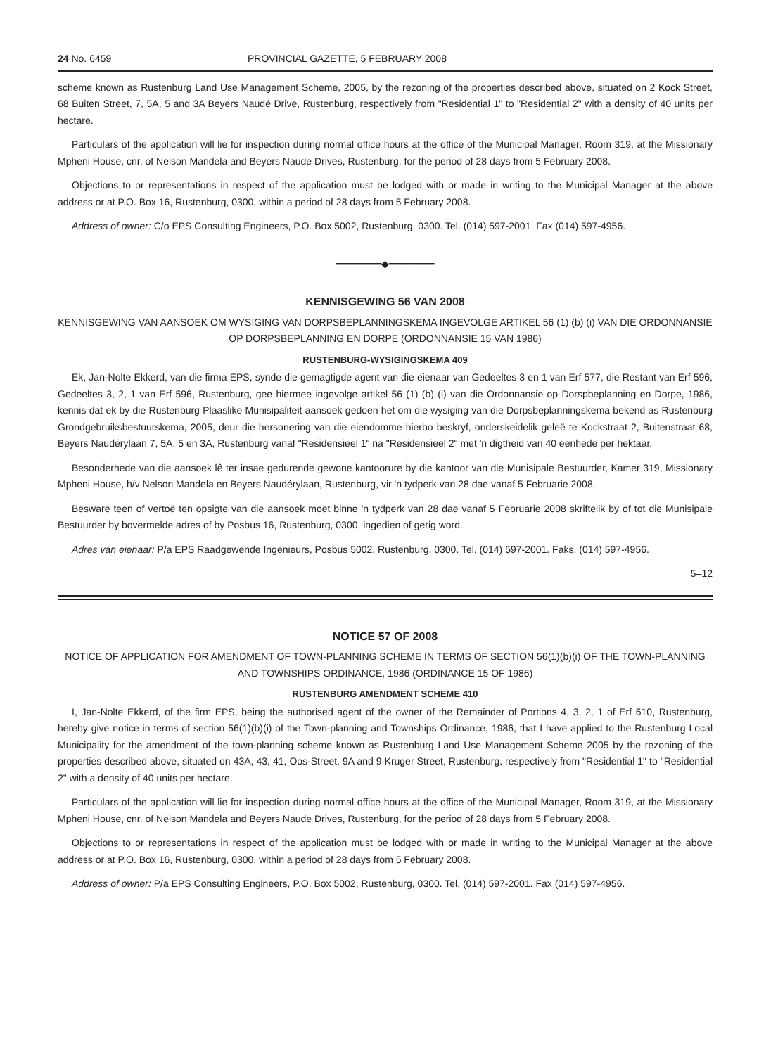24 No. 6459 PROVINCIAL GAZETTE, 5 FEBRUARY 2008
scheme known as Rustenburg Land Use Management Scheme, 2005, by the rezoning of the properties described above, situated on 2 Kock Street, 68 Buiten Street, 7, 5A, 5 and 3A Beyers Naudé Drive, Rustenburg, respectively from "Residential 1" to "Residential 2" with a density of 40 units per hectare.
Particulars of the application will lie for inspection during normal office hours at the office of the Municipal Manager, Room 319, at the Missionary Mpheni House, cnr. of Nelson Mandela and Beyers Naude Drives, Rustenburg, for the period of 28 days from 5 February 2008.
Objections to or representations in respect of the application must be lodged with or made in writing to the Municipal Manager at the above address or at P.O. Box 16, Rustenburg, 0300, within a period of 28 days from 5 February 2008.
Address of owner: C/o EPS Consulting Engineers, P.O. Box 5002, Rustenburg, 0300. Tel. (014) 597-2001. Fax (014) 597-4956.
━━━━━━━━◆━━━━━━━━
KENNISGEWING 56 VAN 2008
KENNISGEWING VAN AANSOEK OM WYSIGING VAN DORPSBEPLANNINGSKEMA INGEVOLGE ARTIKEL 56 (1) (b) (i) VAN DIE ORDONNANSIE OP DORPSBEPLANNING EN DORPE (ORDONNANSIE 15 VAN 1986)
RUSTENBURG-WYSIGINGSKEMA 409
Ek, Jan-Nolte Ekkerd, van die firma EPS, synde die gemagtigde agent van die eienaar van Gedeeltes 3 en 1 van Erf 577, die Restant van Erf 596, Gedeeltes 3, 2, 1 van Erf 596, Rustenburg, gee hiermee ingevolge artikel 56 (1) (b) (i) van die Ordonnansie op Dorspbeplanning en Dorpe, 1986, kennis dat ek by die Rustenburg Plaaslike Munisipaliteit aansoek gedoen het om die wysiging van die Dorpsbeplanningskema bekend as Rustenburg Grondgebruiksbestuurskema, 2005, deur die hersonering van die eiendomme hierbo beskryf, onderskeidelik geleë te Kockstraat 2, Buitenstraat 68, Beyers Naudérylaan 7, 5A, 5 en 3A, Rustenburg vanaf "Residensieel 1" na "Residensieel 2" met 'n digtheid van 40 eenhede per hektaar.
Besonderhede van die aansoek lê ter insae gedurende gewone kantoorure by die kantoor van die Munisipale Bestuurder, Kamer 319, Missionary Mpheni House, h/v Nelson Mandela en Beyers Naudérylaan, Rustenburg, vir 'n tydperk van 28 dae vanaf 5 Februarie 2008.
Besware teen of vertoë ten opsigte van die aansoek moet binne 'n tydperk van 28 dae vanaf 5 Februarie 2008 skriftelik by of tot die Munisipale Bestuurder by bovermelde adres of by Posbus 16, Rustenburg, 0300, ingedien of gerig word.
Adres van eienaar: P/a EPS Raadgewende Ingenieurs, Posbus 5002, Rustenburg, 0300. Tel. (014) 597-2001. Faks. (014) 597-4956.
5–12
NOTICE 57 OF 2008
NOTICE OF APPLICATION FOR AMENDMENT OF TOWN-PLANNING SCHEME IN TERMS OF SECTION 56(1)(b)(i) OF THE TOWN-PLANNING AND TOWNSHIPS ORDINANCE, 1986 (ORDINANCE 15 OF 1986)
RUSTENBURG AMENDMENT SCHEME 410
I, Jan-Nolte Ekkerd, of the firm EPS, being the authorised agent of the owner of the Remainder of Portions 4, 3, 2, 1 of Erf 610, Rustenburg, hereby give notice in terms of section 56(1)(b)(i) of the Town-planning and Townships Ordinance, 1986, that I have applied to the Rustenburg Local Municipality for the amendment of the town-planning scheme known as Rustenburg Land Use Management Scheme 2005 by the rezoning of the properties described above, situated on 43A, 43, 41, Oos-Street, 9A and 9 Kruger Street, Rustenburg, respectively from "Residential 1" to "Residential 2" with a density of 40 units per hectare.
Particulars of the application will lie for inspection during normal office hours at the office of the Municipal Manager, Room 319, at the Missionary Mpheni House, cnr. of Nelson Mandela and Beyers Naude Drives, Rustenburg, for the period of 28 days from 5 February 2008.
Objections to or representations in respect of the application must be lodged with or made in writing to the Municipal Manager at the above address or at P.O. Box 16, Rustenburg, 0300, within a period of 28 days from 5 February 2008.
Address of owner: P/a EPS Consulting Engineers, P.O. Box 5002, Rustenburg, 0300. Tel. (014) 597-2001. Fax (014) 597-4956.